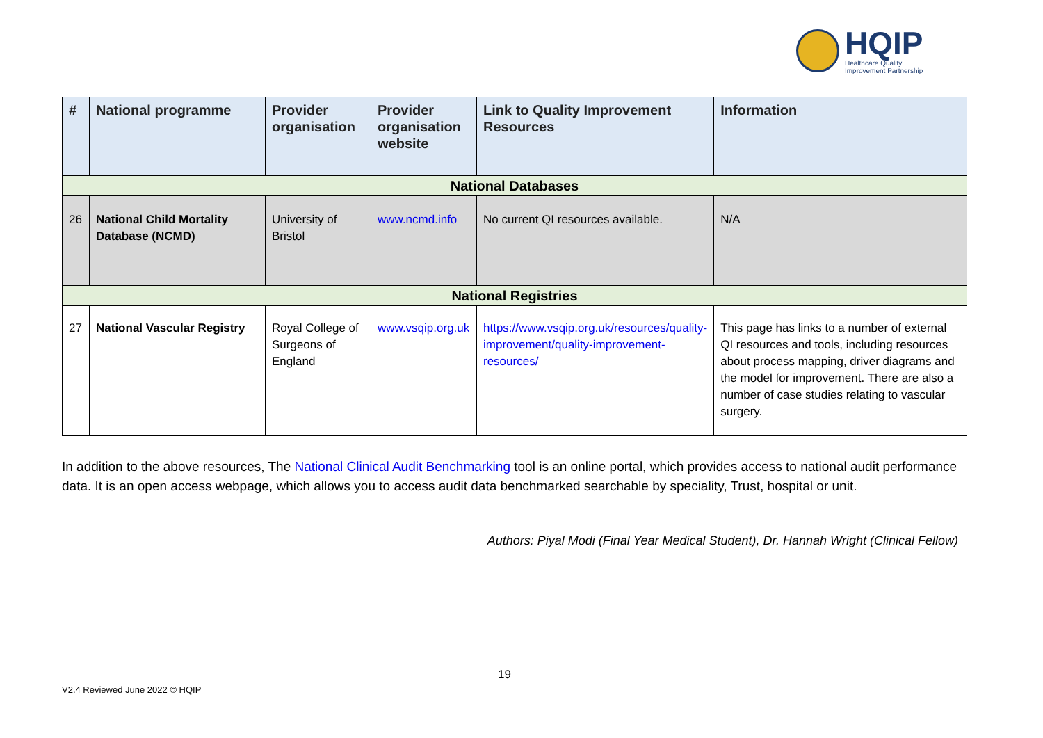HQIP
Healthcare Quality
Improvement Partnership
| # | National programme | Provider organisation | Provider organisation website | Link to Quality Improvement Resources | Information |
| --- | --- | --- | --- | --- | --- |
| National Databases | | | | | |
| 26 | National Child Mortality Database (NCMD) | University of Bristol | www.ncmd.info | No current QI resources available. | N/A |
| National Registries | | | | | |
| 27 | National Vascular Registry | Royal College of Surgeons of England | www.vsqip.org.uk | https://www.vsqip.org.uk/resources/quality-improvement/quality-improvement-resources/ | This page has links to a number of external QI resources and tools, including resources about process mapping, driver diagrams and the model for improvement. There are also a number of case studies relating to vascular surgery. |
In addition to the above resources, The National Clinical Audit Benchmarking tool is an online portal, which provides access to national audit performance data. It is an open access webpage, which allows you to access audit data benchmarked searchable by speciality, Trust, hospital or unit.
Authors: Piyal Modi (Final Year Medical Student), Dr. Hannah Wright (Clinical Fellow)
19
V2.4 Reviewed June 2022 © HQIP